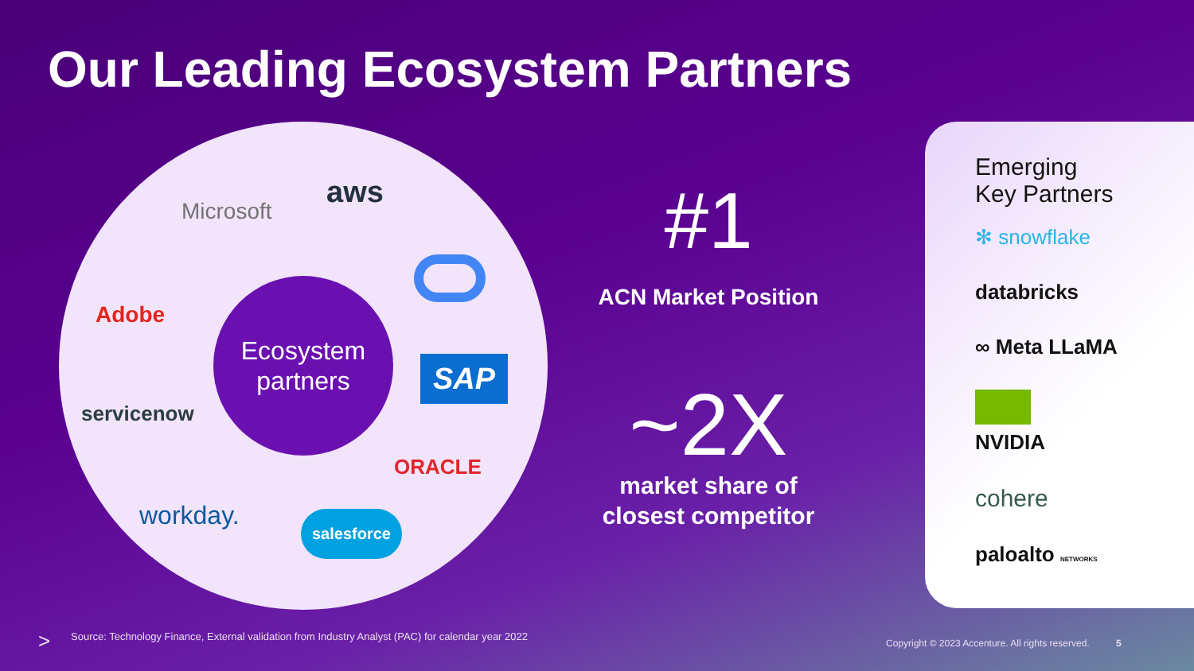Our Leading Ecosystem Partners
Microsoft
aws
Adobe
SAP
servicenow
ORACLE
workday. salesforce
Ecosystem
partners
#1
ACN Market Position
~2X
market share of
closest competitor
Emerging
Key Partners
✻ snowflake
databricks
∞ Meta LLaMA
NVIDIA
cohere
paloalto NETWORKS
>
Source: Technology Finance, External validation from Industry Analyst (PAC) for calendar year 2022
Copyright © 2023 Accenture. All rights reserved. 5